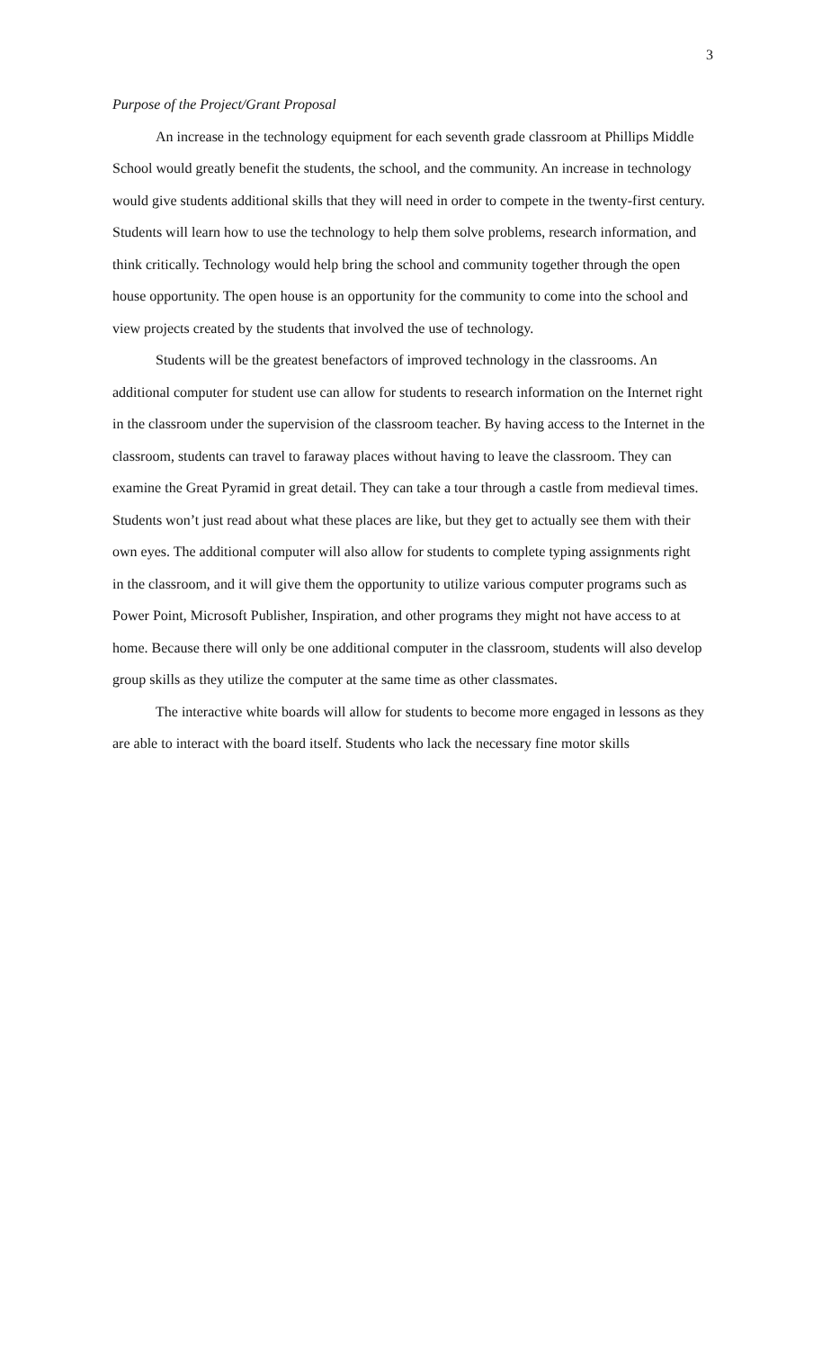3
Purpose of the Project/Grant Proposal
An increase in the technology equipment for each seventh grade classroom at Phillips Middle School would greatly benefit the students, the school, and the community. An increase in technology would give students additional skills that they will need in order to compete in the twenty-first century. Students will learn how to use the technology to help them solve problems, research information, and think critically. Technology would help bring the school and community together through the open house opportunity. The open house is an opportunity for the community to come into the school and view projects created by the students that involved the use of technology.
Students will be the greatest benefactors of improved technology in the classrooms. An additional computer for student use can allow for students to research information on the Internet right in the classroom under the supervision of the classroom teacher. By having access to the Internet in the classroom, students can travel to faraway places without having to leave the classroom. They can examine the Great Pyramid in great detail. They can take a tour through a castle from medieval times. Students won’t just read about what these places are like, but they get to actually see them with their own eyes. The additional computer will also allow for students to complete typing assignments right in the classroom, and it will give them the opportunity to utilize various computer programs such as Power Point, Microsoft Publisher, Inspiration, and other programs they might not have access to at home. Because there will only be one additional computer in the classroom, students will also develop group skills as they utilize the computer at the same time as other classmates.
The interactive white boards will allow for students to become more engaged in lessons as they are able to interact with the board itself. Students who lack the necessary fine motor skills